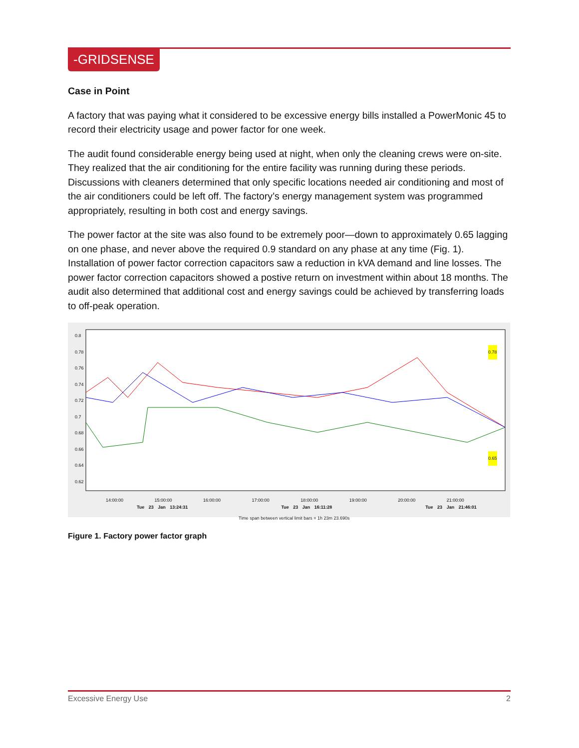-GRIDSENSE
Case in Point
A factory that was paying what it considered to be excessive energy bills installed a PowerMonic 45 to record their electricity usage and power factor for one week.
The audit found considerable energy being used at night, when only the cleaning crews were on-site. They realized that the air conditioning for the entire facility was running during these periods. Discussions with cleaners determined that only specific locations needed air conditioning and most of the air conditioners could be left off. The factory’s energy management system was programmed appropriately, resulting in both cost and energy savings.
The power factor at the site was also found to be extremely poor—down to approximately 0.65 lagging on one phase, and never above the required 0.9 standard on any phase at any time (Fig. 1). Installation of power factor correction capacitors saw a reduction in kVA demand and line losses. The power factor correction capacitors showed a postive return on investment within about 18 months. The audit also determined that additional cost and energy savings could be achieved by transferring loads to off-peak operation.
0.8
0.78
0.76
0.74
0.72
0.7
0.68
0.66
0.64
0.62
14:00:00 15:00:00 16:00:00 17:00:00 18:00:00 19:00:00 20:00:00 21:00:00
Tue 23 Jan 13:24:31 Tue 23 Jan 16:11:28 Tue 23 Jan 21:46:01
0.78
0.65
Time span between vertical limit bars = 1h 23m 23.690s
Figure 1. Factory power factor graph
Excessive Energy Use 2